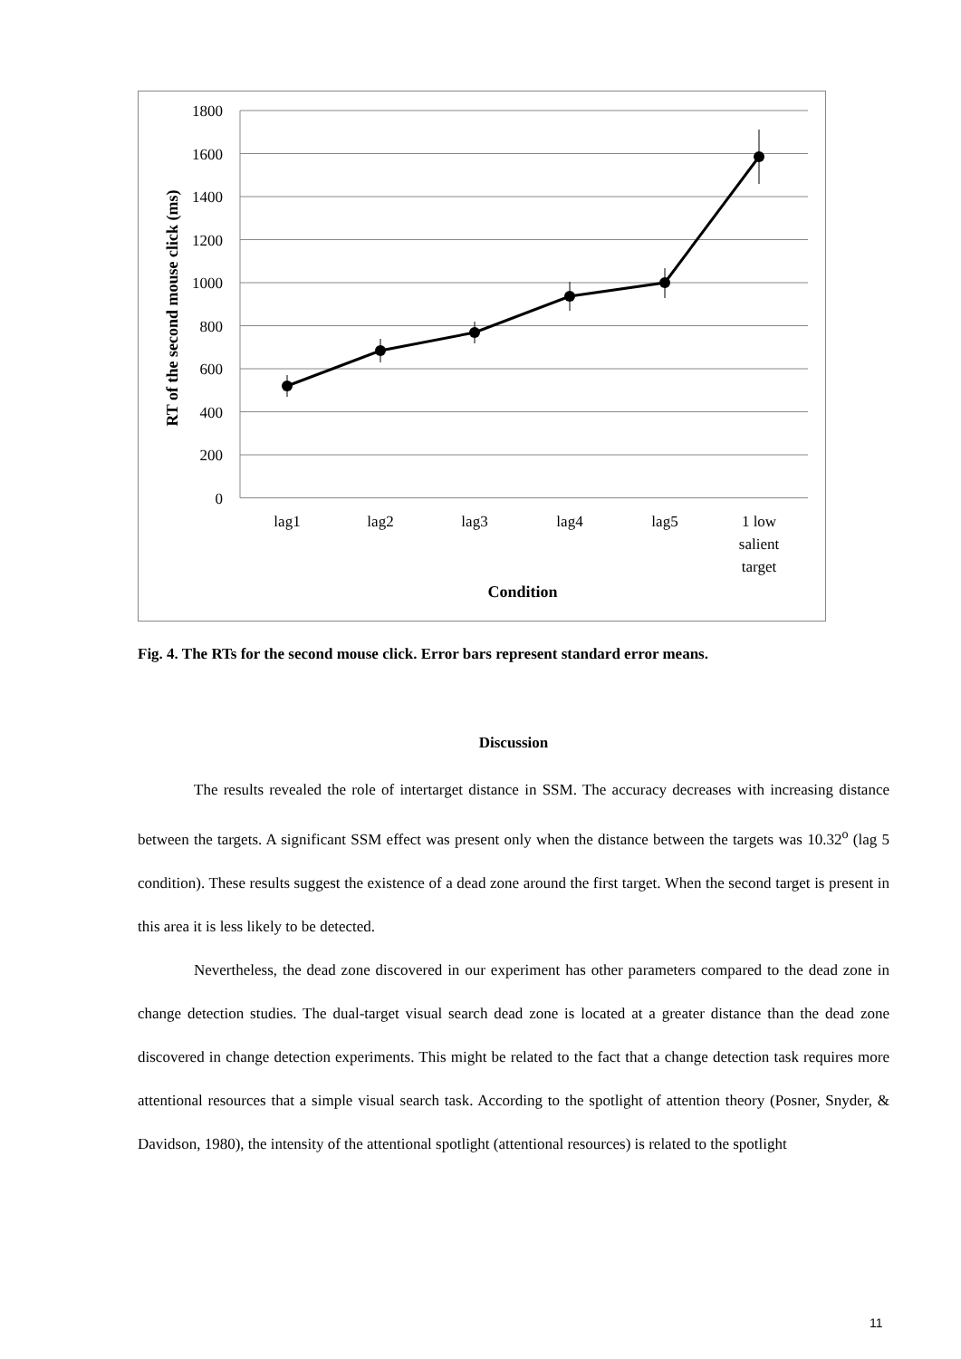1800
1600
1400
1200
1000
800
600
400
200
0
RT of the second mouse click (ms)
lag1
lag2
lag3
lag4
lag5
1 low
salient
target
Condition
Fig. 4. The RTs for the second mouse click. Error bars represent standard error means.
Discussion
The results revealed the role of intertarget distance in SSM. The accuracy decreases with increasing distance between the targets. A significant SSM effect was present only when the distance between the targets was 10.32<sup>o</sup> (lag 5 condition). These results suggest the existence of a dead zone around the first target. When the second target is present in this area it is less likely to be detected.
Nevertheless, the dead zone discovered in our experiment has other parameters compared to the dead zone in change detection studies. The dual-target visual search dead zone is located at a greater distance than the dead zone discovered in change detection experiments. This might be related to the fact that a change detection task requires more attentional resources that a simple visual search task. According to the spotlight of attention theory (Posner, Snyder, & Davidson, 1980), the intensity of the attentional spotlight (attentional resources) is related to the spotlight
11